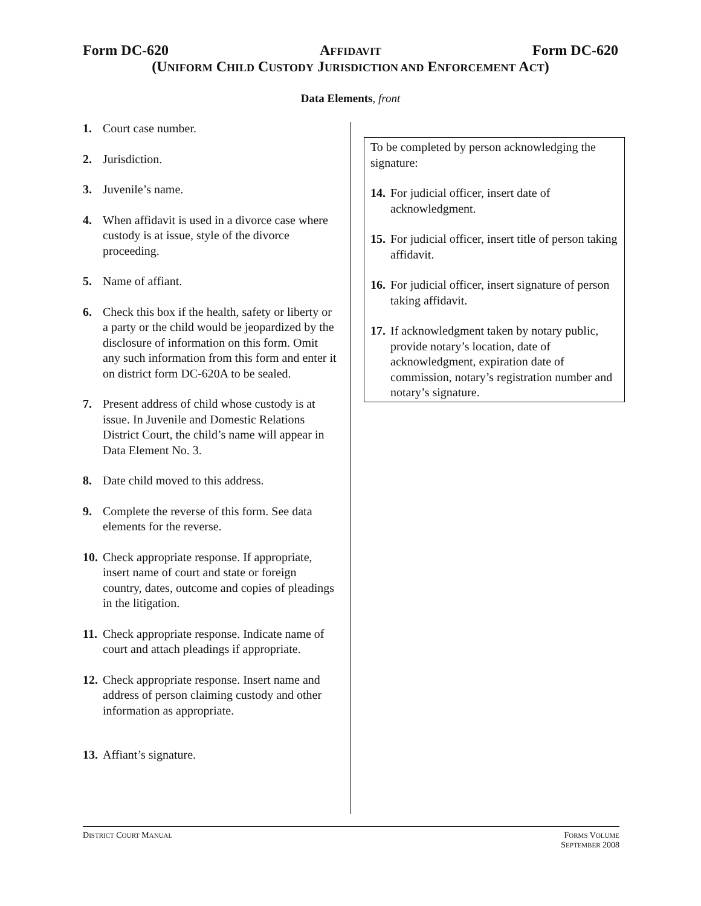Form DC-620 AFFIDAVIT Form DC-620
(UNIFORM CHILD CUSTODY JURISDICTION AND ENFORCEMENT ACT)
Data Elements, front
1. Court case number.
2. Jurisdiction.
3. Juvenile’s name.
4. When affidavit is used in a divorce case where custody is at issue, style of the divorce proceeding.
5. Name of affiant.
6. Check this box if the health, safety or liberty or a party or the child would be jeopardized by the disclosure of information on this form. Omit any such information from this form and enter it on district form DC-620A to be sealed.
7. Present address of child whose custody is at issue. In Juvenile and Domestic Relations District Court, the child’s name will appear in Data Element No. 3.
8. Date child moved to this address.
9. Complete the reverse of this form. See data elements for the reverse.
10. Check appropriate response. If appropriate, insert name of court and state or foreign country, dates, outcome and copies of pleadings in the litigation.
11. Check appropriate response. Indicate name of court and attach pleadings if appropriate.
12. Check appropriate response. Insert name and address of person claiming custody and other information as appropriate.
13. Affiant’s signature.
To be completed by person acknowledging the signature:
14. For judicial officer, insert date of acknowledgment.
15. For judicial officer, insert title of person taking affidavit.
16. For judicial officer, insert signature of person taking affidavit.
17. If acknowledgment taken by notary public, provide notary’s location, date of acknowledgment, expiration date of commission, notary’s registration number and notary’s signature.
DISTRICT COURT MANUAL FORMS VOLUME
SEPTEMBER 2008